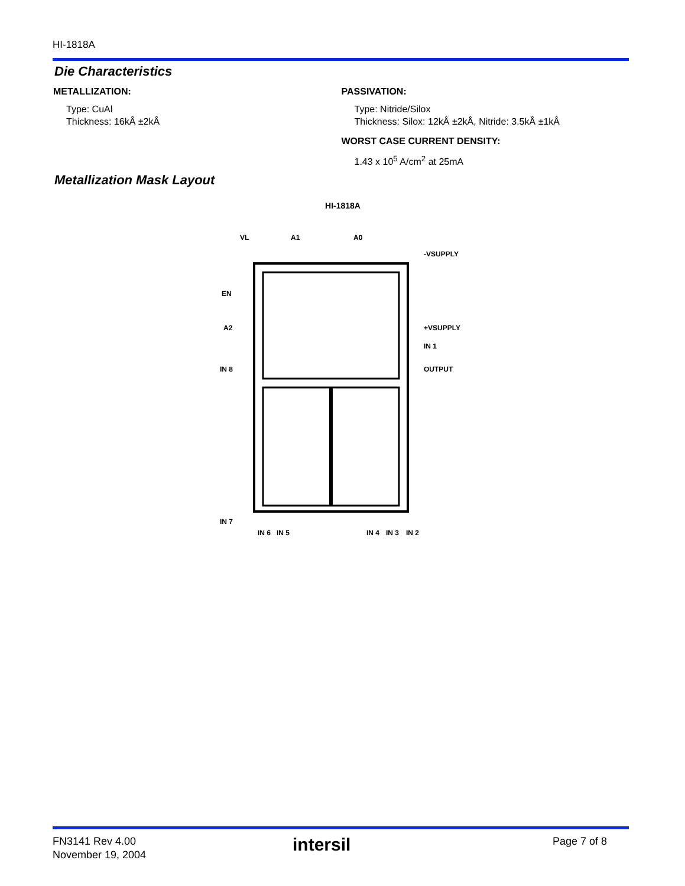HI-1818A
Die Characteristics
METALLIZATION:
Type: CuAl
Thickness: 16kÅ ±2kÅ
PASSIVATION:
Type: Nitride/Silox
Thickness: Silox: 12kÅ ±2kÅ, Nitride: 3.5kÅ ±1kÅ
WORST CASE CURRENT DENSITY:
1.43 x 10<sup>5</sup> A/cm<sup>2</sup> at 25mA
Metallization Mask Layout
HI-1818A
VL
A1
A0
-VSUPPLY
EN
A2
+VSUPPLY
IN 1
IN 8
OUTPUT
IN 7
IN 6
IN 5
IN 4
IN 3
IN 2
FN3141 Rev 4.00
November 19, 2004
intersil Page 7 of 8